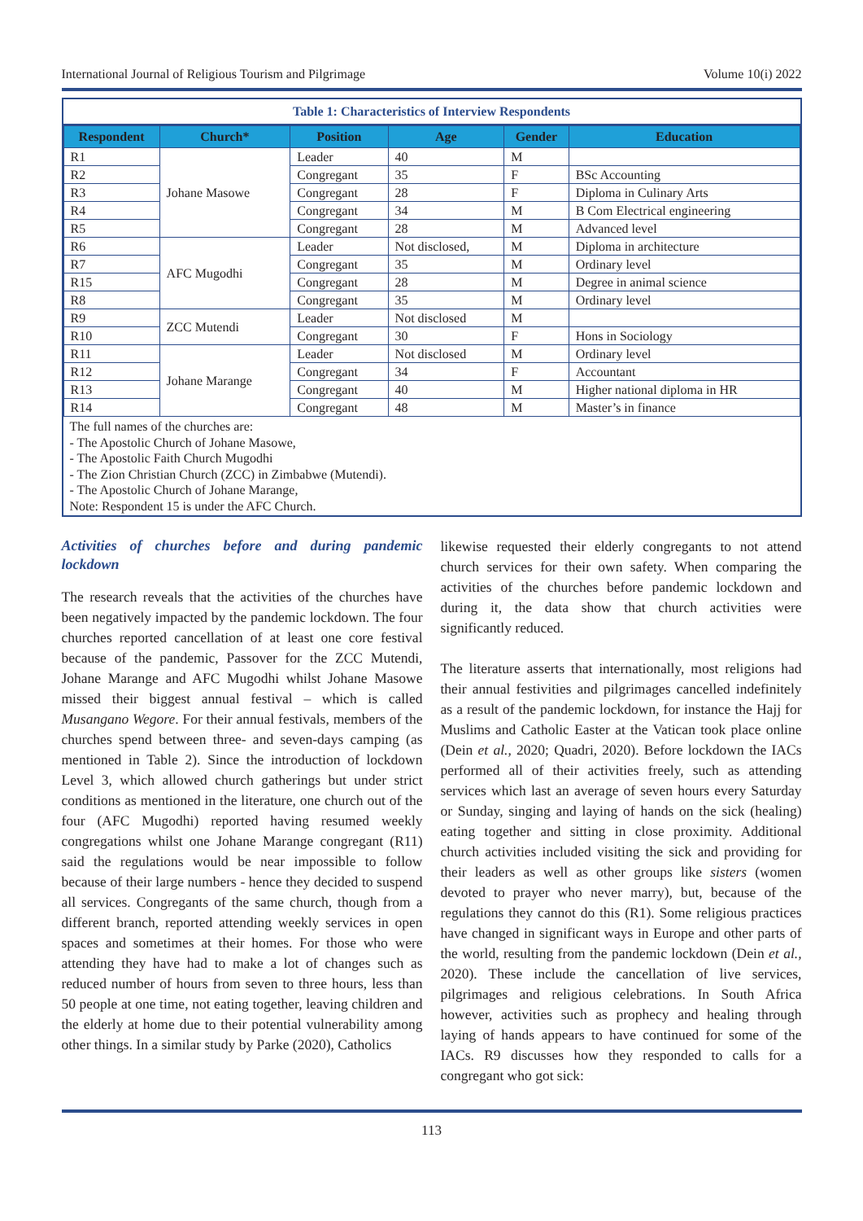International Journal of Religious Tourism and Pilgrimage Volume 10(i) 2022
Table 1: Characteristics of Interview Respondents
| Respondent | Church* | Position | Age | Gender | Education |
| --- | --- | --- | --- | --- | --- |
| R1 | Johane Masowe | Leader | 40 | M | |
| R2 | | Congregant | 35 | F | BSc Accounting |
| R3 | | Congregant | 28 | F | Diploma in Culinary Arts |
| R4 | | Congregant | 34 | M | B Com Electrical engineering |
| R5 | | Congregant | 28 | M | Advanced level |
| R6 | AFC Mugodhi | Leader | Not disclosed, | M | Diploma in architecture |
| R7 | | Congregant | 35 | M | Ordinary level |
| R15 | | Congregant | 28 | M | Degree in animal science |
| R8 | | Congregant | 35 | M | Ordinary level |
| R9 | ZCC Mutendi | Leader | Not disclosed | M | |
| R10 | | Congregant | 30 | F | Hons in Sociology |
| R11 | Johane Marange | Leader | Not disclosed | M | Ordinary level |
| R12 | | Congregant | 34 | F | Accountant |
| R13 | | Congregant | 40 | M | Higher national diploma in HR |
| R14 | | Congregant | 48 | M | Master’s in finance |
The full names of the churches are:
- The Apostolic Church of Johane Masowe,
- The Apostolic Faith Church Mugodhi
- The Zion Christian Church (ZCC) in Zimbabwe (Mutendi).
- The Apostolic Church of Johane Marange,
Note: Respondent 15 is under the AFC Church.
Activities of churches before and during pandemic lockdown
The research reveals that the activities of the churches have been negatively impacted by the pandemic lockdown. The four churches reported cancellation of at least one core festival because of the pandemic, Passover for the ZCC Mutendi, Johane Marange and AFC Mugodhi whilst Johane Masowe missed their biggest annual festival – which is called Musangano Wegore. For their annual festivals, members of the churches spend between three- and seven-days camping (as mentioned in Table 2). Since the introduction of lockdown Level 3, which allowed church gatherings but under strict conditions as mentioned in the literature, one church out of the four (AFC Mugodhi) reported having resumed weekly congregations whilst one Johane Marange congregant (R11) said the regulations would be near impossible to follow because of their large numbers - hence they decided to suspend all services. Congregants of the same church, though from a different branch, reported attending weekly services in open spaces and sometimes at their homes. For those who were attending they have had to make a lot of changes such as reduced number of hours from seven to three hours, less than 50 people at one time, not eating together, leaving children and the elderly at home due to their potential vulnerability among other things. In a similar study by Parke (2020), Catholics
likewise requested their elderly congregants to not attend church services for their own safety. When comparing the activities of the churches before pandemic lockdown and during it, the data show that church activities were significantly reduced.
The literature asserts that internationally, most religions had their annual festivities and pilgrimages cancelled indefinitely as a result of the pandemic lockdown, for instance the Hajj for Muslims and Catholic Easter at the Vatican took place online (Dein et al., 2020; Quadri, 2020). Before lockdown the IACs performed all of their activities freely, such as attending services which last an average of seven hours every Saturday or Sunday, singing and laying of hands on the sick (healing) eating together and sitting in close proximity. Additional church activities included visiting the sick and providing for their leaders as well as other groups like sisters (women devoted to prayer who never marry), but, because of the regulations they cannot do this (R1). Some religious practices have changed in significant ways in Europe and other parts of the world, resulting from the pandemic lockdown (Dein et al., 2020). These include the cancellation of live services, pilgrimages and religious celebrations. In South Africa however, activities such as prophecy and healing through laying of hands appears to have continued for some of the IACs. R9 discusses how they responded to calls for a congregant who got sick:
113